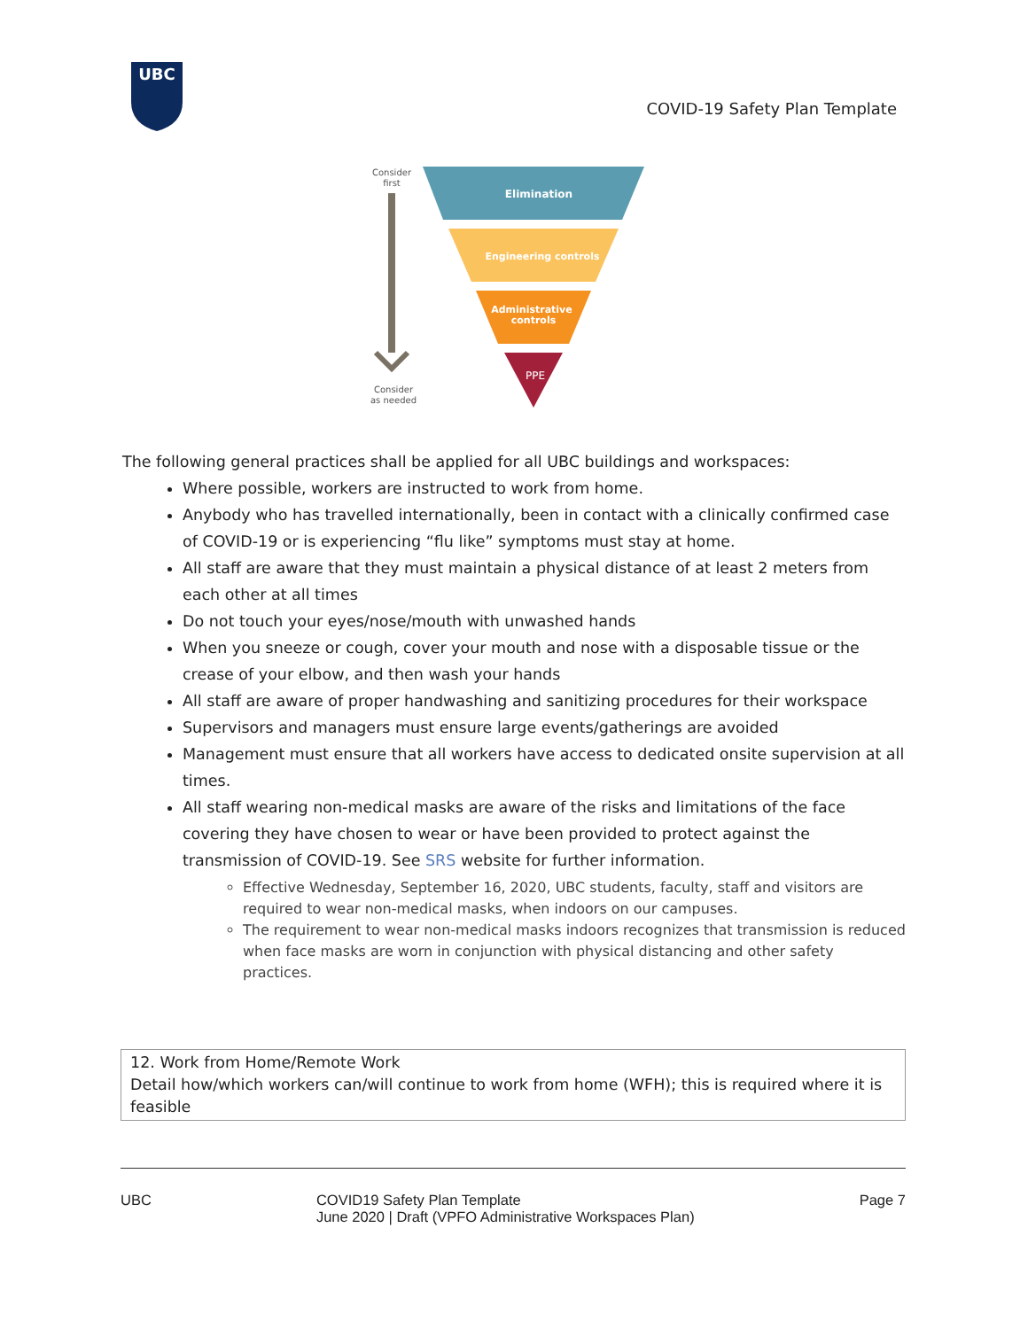UBC
COVID-19 Safety Plan Template
Consider
first
Consider
as needed
Elimination
Engineering controls
Administrative
controls
PPE
The following general practices shall be applied for all UBC buildings and workspaces:
Where possible, workers are instructed to work from home.
Anybody who has travelled internationally, been in contact with a clinically confirmed case of COVID-19 or is experiencing “flu like” symptoms must stay at home.
All staff are aware that they must maintain a physical distance of at least 2 meters from each other at all times
Do not touch your eyes/nose/mouth with unwashed hands
When you sneeze or cough, cover your mouth and nose with a disposable tissue or the crease of your elbow, and then wash your hands
All staff are aware of proper handwashing and sanitizing procedures for their workspace
Supervisors and managers must ensure large events/gatherings are avoided
Management must ensure that all workers have access to dedicated onsite supervision at all times.
All staff wearing non-medical masks are aware of the risks and limitations of the face covering they have chosen to wear or have been provided to protect against the transmission of COVID-19. See SRS website for further information.
Effective Wednesday, September 16, 2020, UBC students, faculty, staff and visitors are required to wear non-medical masks, when indoors on our campuses.
The requirement to wear non-medical masks indoors recognizes that transmission is reduced when face masks are worn in conjunction with physical distancing and other safety practices.
| 12. Work from Home/Remote Work Detail how/which workers can/will continue to work from home (WFH); this is required where it is feasible |
UBC COVID19 Safety Plan Template
June 2020 | Draft (VPFO Administrative Workspaces Plan) Page 7